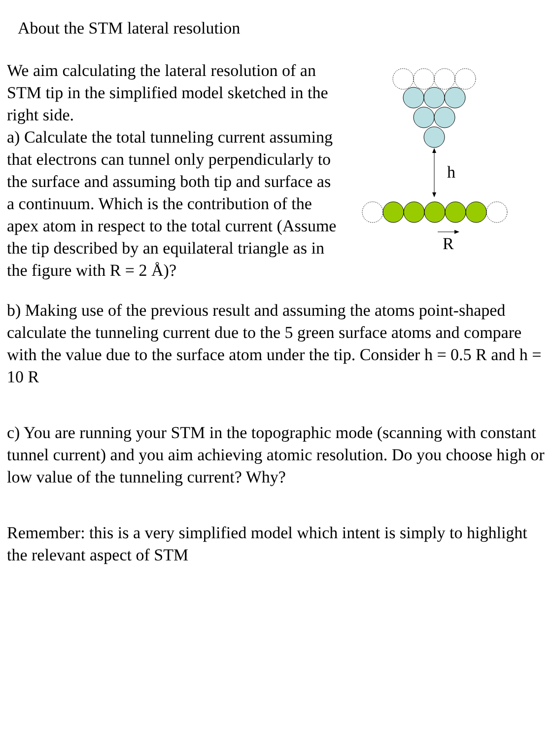About the STM lateral resolution
We aim calculating the lateral resolution of an STM tip in the simplified model sketched in the right side.
a) Calculate the total tunneling current assuming that electrons can tunnel only perpendicularly to the surface and assuming both tip and surface as a continuum. Which is the contribution of the apex atom in respect to the total current (Assume the tip described by an equilateral triangle as in the figure with R = 2 Å)?
h
R
b) Making use of the previous result and assuming the atoms point-shaped calculate the tunneling current due to the 5 green surface atoms and compare with the value due to the surface atom under the tip. Consider h = 0.5 R and h = 10 R
c) You are running your STM in the topographic mode (scanning with constant tunnel current) and you aim achieving atomic resolution. Do you choose high or low value of the tunneling current? Why?
Remember: this is a very simplified model which intent is simply to highlight the relevant aspect of STM